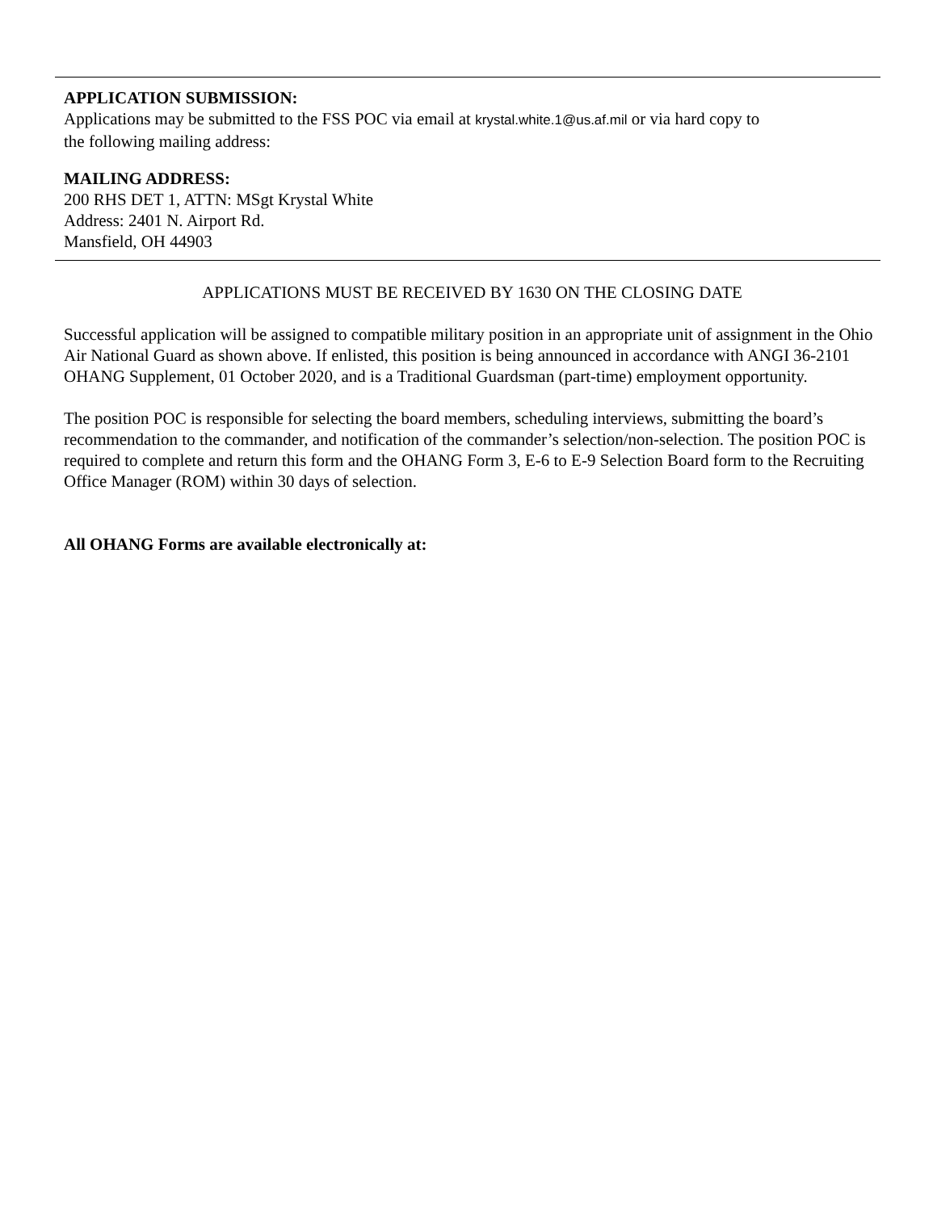APPLICATION SUBMISSION:
Applications may be submitted to the FSS POC via email at krystal.white.1@us.af.mil or via hard copy to
the following mailing address:
MAILING ADDRESS:
200 RHS DET 1, ATTN: MSgt Krystal White
Address: 2401 N. Airport Rd.
Mansfield, OH 44903
APPLICATIONS MUST BE RECEIVED BY 1630 ON THE CLOSING DATE
Successful application will be assigned to compatible military position in an appropriate unit of assignment in the Ohio Air National Guard as shown above. If enlisted, this position is being announced in accordance with ANGI 36-2101 OHANG Supplement, 01 October 2020, and is a Traditional Guardsman (part-time) employment opportunity.
The position POC is responsible for selecting the board members, scheduling interviews, submitting the board’s recommendation to the commander, and notification of the commander’s selection/non-selection. The position POC is required to complete and return this form and the OHANG Form 3, E-6 to E-9 Selection Board form to the Recruiting Office Manager (ROM) within 30 days of selection.
All OHANG Forms are available electronically at: